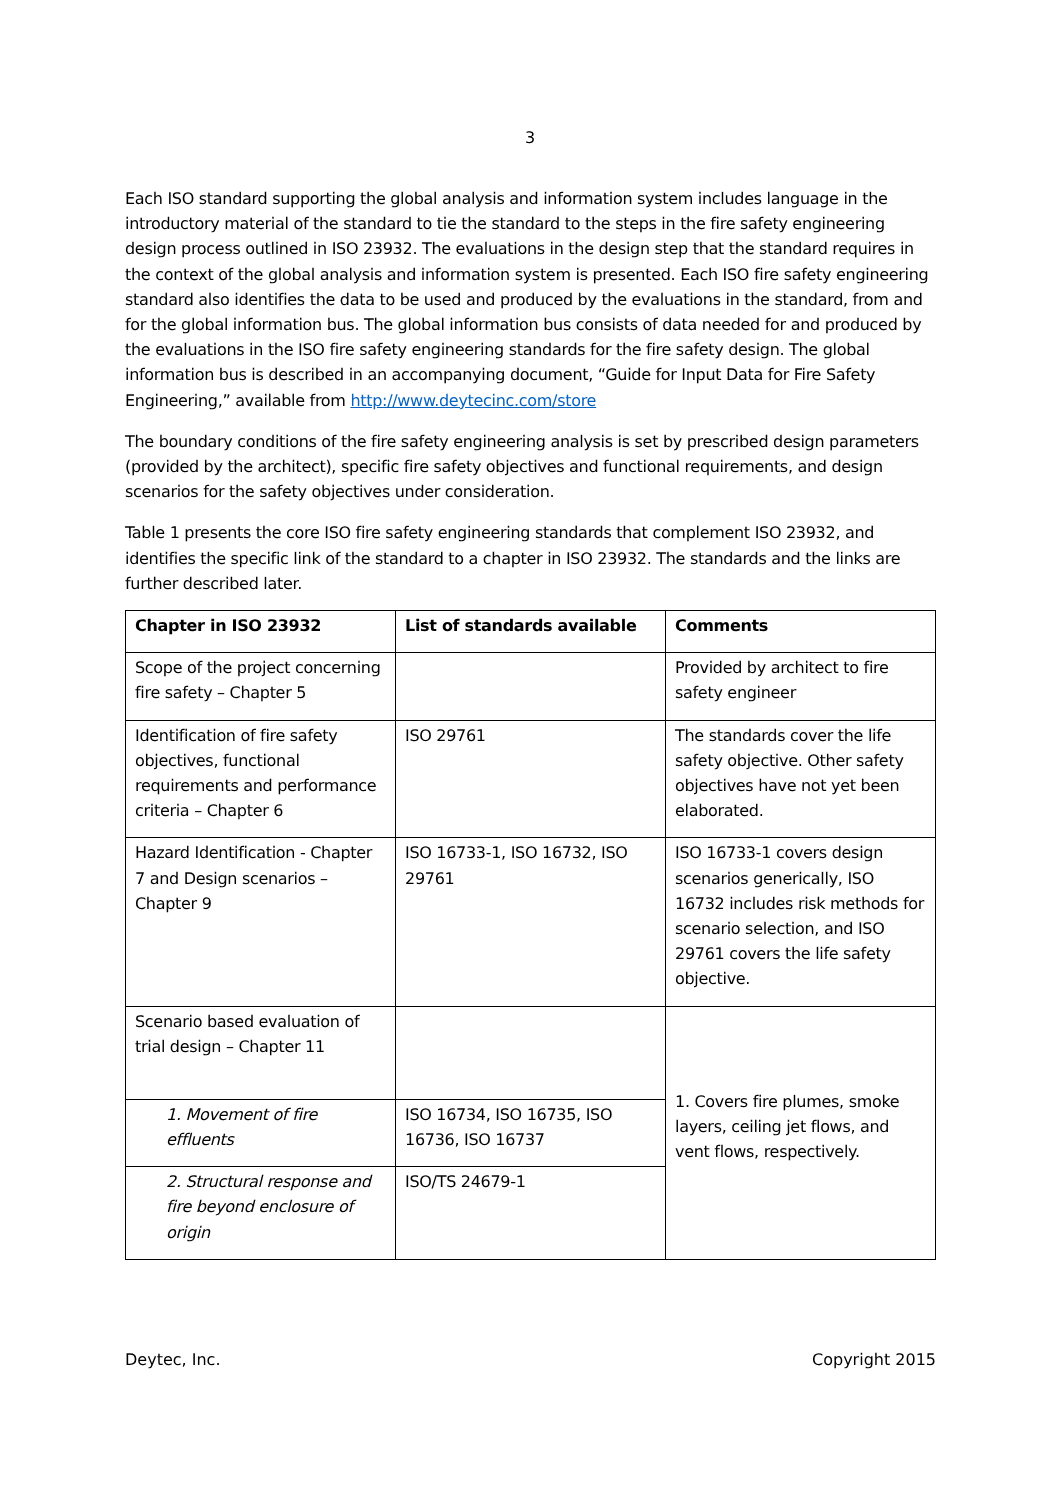3
Each ISO standard supporting the global analysis and information system includes language in the introductory material of the standard to tie the standard to the steps in the fire safety engineering design process outlined in ISO 23932. The evaluations in the design step that the standard requires in the context of the global analysis and information system is presented. Each ISO fire safety engineering standard also identifies the data to be used and produced by the evaluations in the standard, from and for the global information bus. The global information bus consists of data needed for and produced by the evaluations in the ISO fire safety engineering standards for the fire safety design. The global information bus is described in an accompanying document, “Guide for Input Data for Fire Safety Engineering,” available from http://www.deytecinc.com/store
The boundary conditions of the fire safety engineering analysis is set by prescribed design parameters (provided by the architect), specific fire safety objectives and functional requirements, and design scenarios for the safety objectives under consideration.
Table 1 presents the core ISO fire safety engineering standards that complement ISO 23932, and identifies the specific link of the standard to a chapter in ISO 23932. The standards and the links are further described later.
| Chapter in ISO 23932 | List of standards available | Comments |
| --- | --- | --- |
| Scope of the project concerning fire safety – Chapter 5 | | Provided by architect to fire safety engineer |
| Identification of fire safety objectives, functional requirements and performance criteria – Chapter 6 | ISO 29761 | The standards cover the life safety objective. Other safety objectives have not yet been elaborated. |
| Hazard Identification - Chapter 7 and Design scenarios – Chapter 9 | ISO 16733-1, ISO 16732, ISO 29761 | ISO 16733-1 covers design scenarios generically, ISO 16732 includes risk methods for scenario selection, and ISO 29761 covers the life safety objective. |
| Scenario based evaluation of trial design – Chapter 11 | | 1. Covers fire plumes, smoke layers, ceiling jet flows, and vent flows, respectively. |
| 1. Movement of fire effluents | ISO 16734, ISO 16735, ISO 16736, ISO 16737 | |
| 2. Structural response and fire beyond enclosure of origin | ISO/TS 24679-1 | |
Deytec, Inc. Copyright 2015